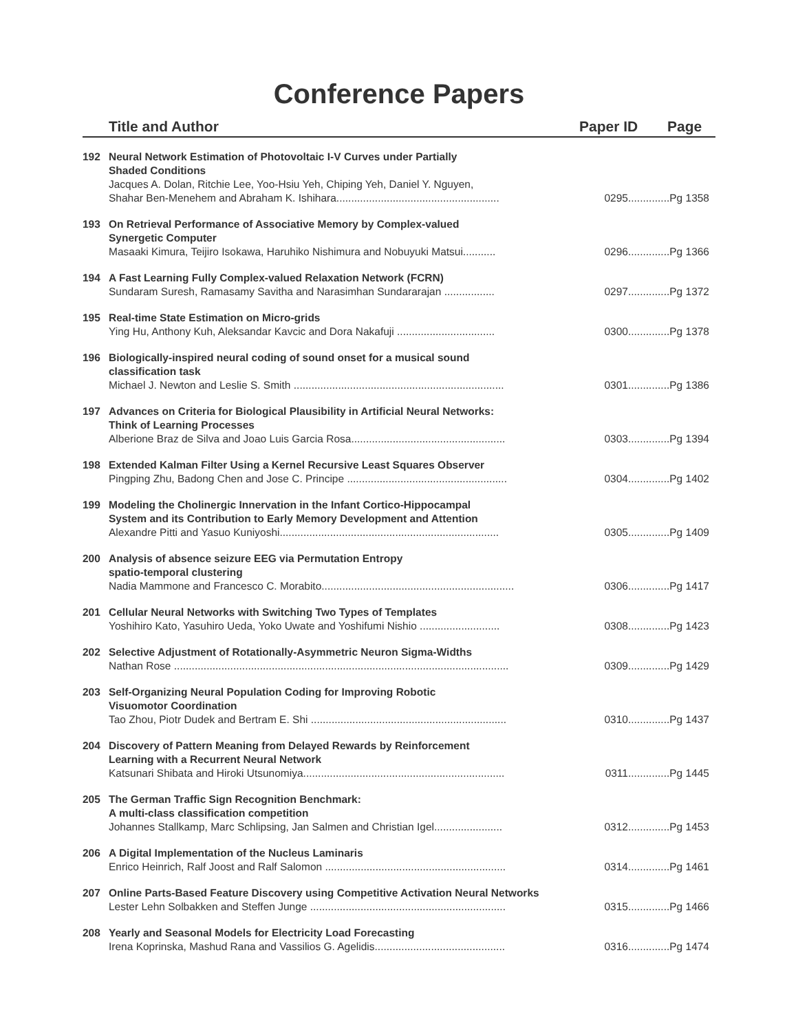Conference Papers
Title and Author Paper ID Page
192 Neural Network Estimation of Photovoltaic I-V Curves under Partially
Shaded Conditions
Jacques A. Dolan, Ritchie Lee, Yoo-Hsiu Yeh, Chiping Yeh, Daniel Y. Nguyen,
Shahar Ben-Menehem and Abraham K. Ishihara.......................................................
0295..............Pg 1358
193 On Retrieval Performance of Associative Memory by Complex-valued
Synergetic Computer
Masaaki Kimura, Teijiro Isokawa, Haruhiko Nishimura and Nobuyuki Matsui........... 0296..............Pg 1366
194 A Fast Learning Fully Complex-valued Relaxation Network (FCRN)
Sundaram Suresh, Ramasamy Savitha and Narasimhan Sundararajan ................. 0297..............Pg 1372
195 Real-time State Estimation on Micro-grids
Ying Hu, Anthony Kuh, Aleksandar Kavcic and Dora Nakafuji ................................. 0300..............Pg 1378
196 Biologically-inspired neural coding of sound onset for a musical sound
classification task
Michael J. Newton and Leslie S. Smith ....................................................................... 0301..............Pg 1386
197 Advances on Criteria for Biological Plausibility in Artificial Neural Networks:
Think of Learning Processes
Alberione Braz de Silva and Joao Luis Garcia Rosa.................................................... 0303..............Pg 1394
198 Extended Kalman Filter Using a Kernel Recursive Least Squares Observer
Pingping Zhu, Badong Chen and Jose C. Principe ...................................................... 0304..............Pg 1402
199 Modeling the Cholinergic Innervation in the Infant Cortico-Hippocampal
System and its Contribution to Early Memory Development and Attention
Alexandre Pitti and Yasuo Kuniyoshi.......................................................................... 0305..............Pg 1409
200 Analysis of absence seizure EEG via Permutation Entropy
spatio-temporal clustering
Nadia Mammone and Francesco C. Morabito................................................................. 0306..............Pg 1417
201 Cellular Neural Networks with Switching Two Types of Templates
Yoshihiro Kato, Yasuhiro Ueda, Yoko Uwate and Yoshifumi Nishio ........................... 0308..............Pg 1423
202 Selective Adjustment of Rotationally-Asymmetric Neuron Sigma-Widths
Nathan Rose ................................................................................................................. 0309..............Pg 1429
203 Self-Organizing Neural Population Coding for Improving Robotic
Visuomotor Coordination
Tao Zhou, Piotr Dudek and Bertram E. Shi .................................................................. 0310..............Pg 1437
204 Discovery of Pattern Meaning from Delayed Rewards by Reinforcement
Learning with a Recurrent Neural Network
Katsunari Shibata and Hiroki Utsunomiya.................................................................... 0311..............Pg 1445
205 The German Traffic Sign Recognition Benchmark:
A multi-class classification competition
Johannes Stallkamp, Marc Schlipsing, Jan Salmen and Christian Igel....................... 0312..............Pg 1453
206 A Digital Implementation of the Nucleus Laminaris
Enrico Heinrich, Ralf Joost and Ralf Salomon ............................................................. 0314..............Pg 1461
207 Online Parts-Based Feature Discovery using Competitive Activation Neural Networks
Lester Lehn Solbakken and Steffen Junge .................................................................. 0315..............Pg 1466
208 Yearly and Seasonal Models for Electricity Load Forecasting
Irena Koprinska, Mashud Rana and Vassilios G. Agelidis............................................ 0316..............Pg 1474